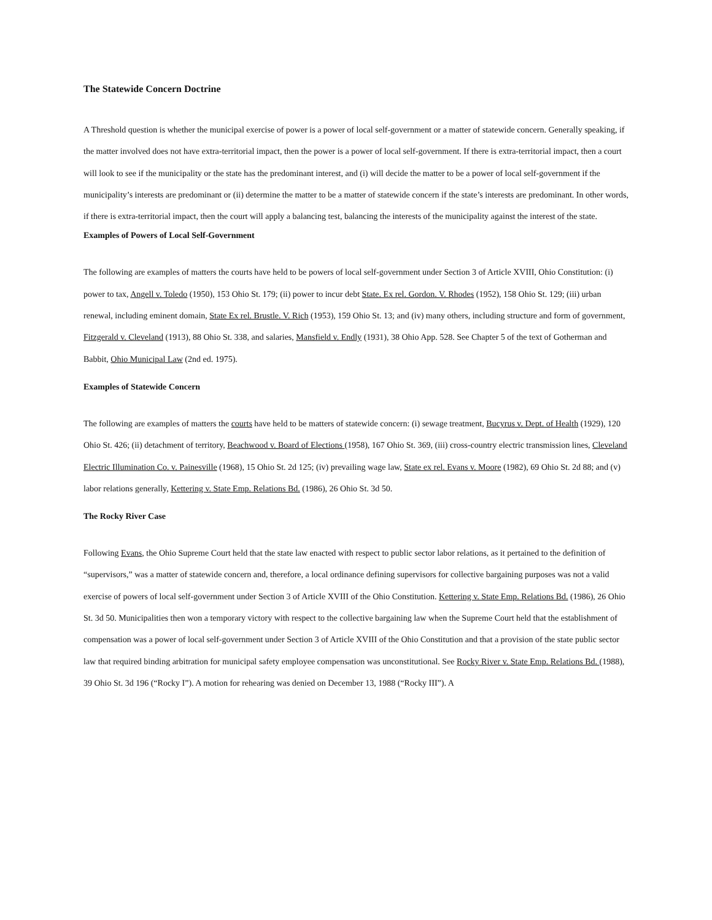The Statewide Concern Doctrine
A Threshold question is whether the municipal exercise of power is a power of local self-government or a matter of statewide concern. Generally speaking, if the matter involved does not have extra-territorial impact, then the power is a power of local self-government. If there is extra-territorial impact, then a court will look to see if the municipality or the state has the predominant interest, and (i) will decide the matter to be a power of local self-government if the municipality’s interests are predominant or (ii) determine the matter to be a matter of statewide concern if the state’s interests are predominant. In other words, if there is extra-territorial impact, then the court will apply a balancing test, balancing the interests of the municipality against the interest of the state.
Examples of Powers of Local Self-Government
The following are examples of matters the courts have held to be powers of local self-government under Section 3 of Article XVIII, Ohio Constitution: (i) power to tax, Angell v. Toledo (1950), 153 Ohio St. 179; (ii) power to incur debt State. Ex rel. Gordon. V. Rhodes (1952), 158 Ohio St. 129; (iii) urban renewal, including eminent domain, State Ex rel. Brustle. V. Rich (1953), 159 Ohio St. 13; and (iv) many others, including structure and form of government, Fitzgerald v. Cleveland (1913), 88 Ohio St. 338, and salaries, Mansfield v. Endly (1931), 38 Ohio App. 528. See Chapter 5 of the text of Gotherman and Babbit, Ohio Municipal Law (2nd ed. 1975).
Examples of Statewide Concern
The following are examples of matters the courts have held to be matters of statewide concern: (i) sewage treatment, Bucyrus v. Dept. of Health (1929), 120 Ohio St. 426; (ii) detachment of territory, Beachwood v. Board of Elections (1958), 167 Ohio St. 369, (iii) cross-country electric transmission lines, Cleveland Electric Illumination Co. v. Painesville (1968), 15 Ohio St. 2d 125; (iv) prevailing wage law, State ex rel. Evans v. Moore (1982), 69 Ohio St. 2d 88; and (v) labor relations generally, Kettering v. State Emp. Relations Bd. (1986), 26 Ohio St. 3d 50.
The Rocky River Case
Following Evans, the Ohio Supreme Court held that the state law enacted with respect to public sector labor relations, as it pertained to the definition of “supervisors,” was a matter of statewide concern and, therefore, a local ordinance defining supervisors for collective bargaining purposes was not a valid exercise of powers of local self-government under Section 3 of Article XVIII of the Ohio Constitution. Kettering v. State Emp. Relations Bd. (1986), 26 Ohio St. 3d 50. Municipalities then won a temporary victory with respect to the collective bargaining law when the Supreme Court held that the establishment of compensation was a power of local self-government under Section 3 of Article XVIII of the Ohio Constitution and that a provision of the state public sector law that required binding arbitration for municipal safety employee compensation was unconstitutional. See Rocky River v. State Emp. Relations Bd. (1988), 39 Ohio St. 3d 196 (“Rocky I”). A motion for rehearing was denied on December 13, 1988 (“Rocky III”). A